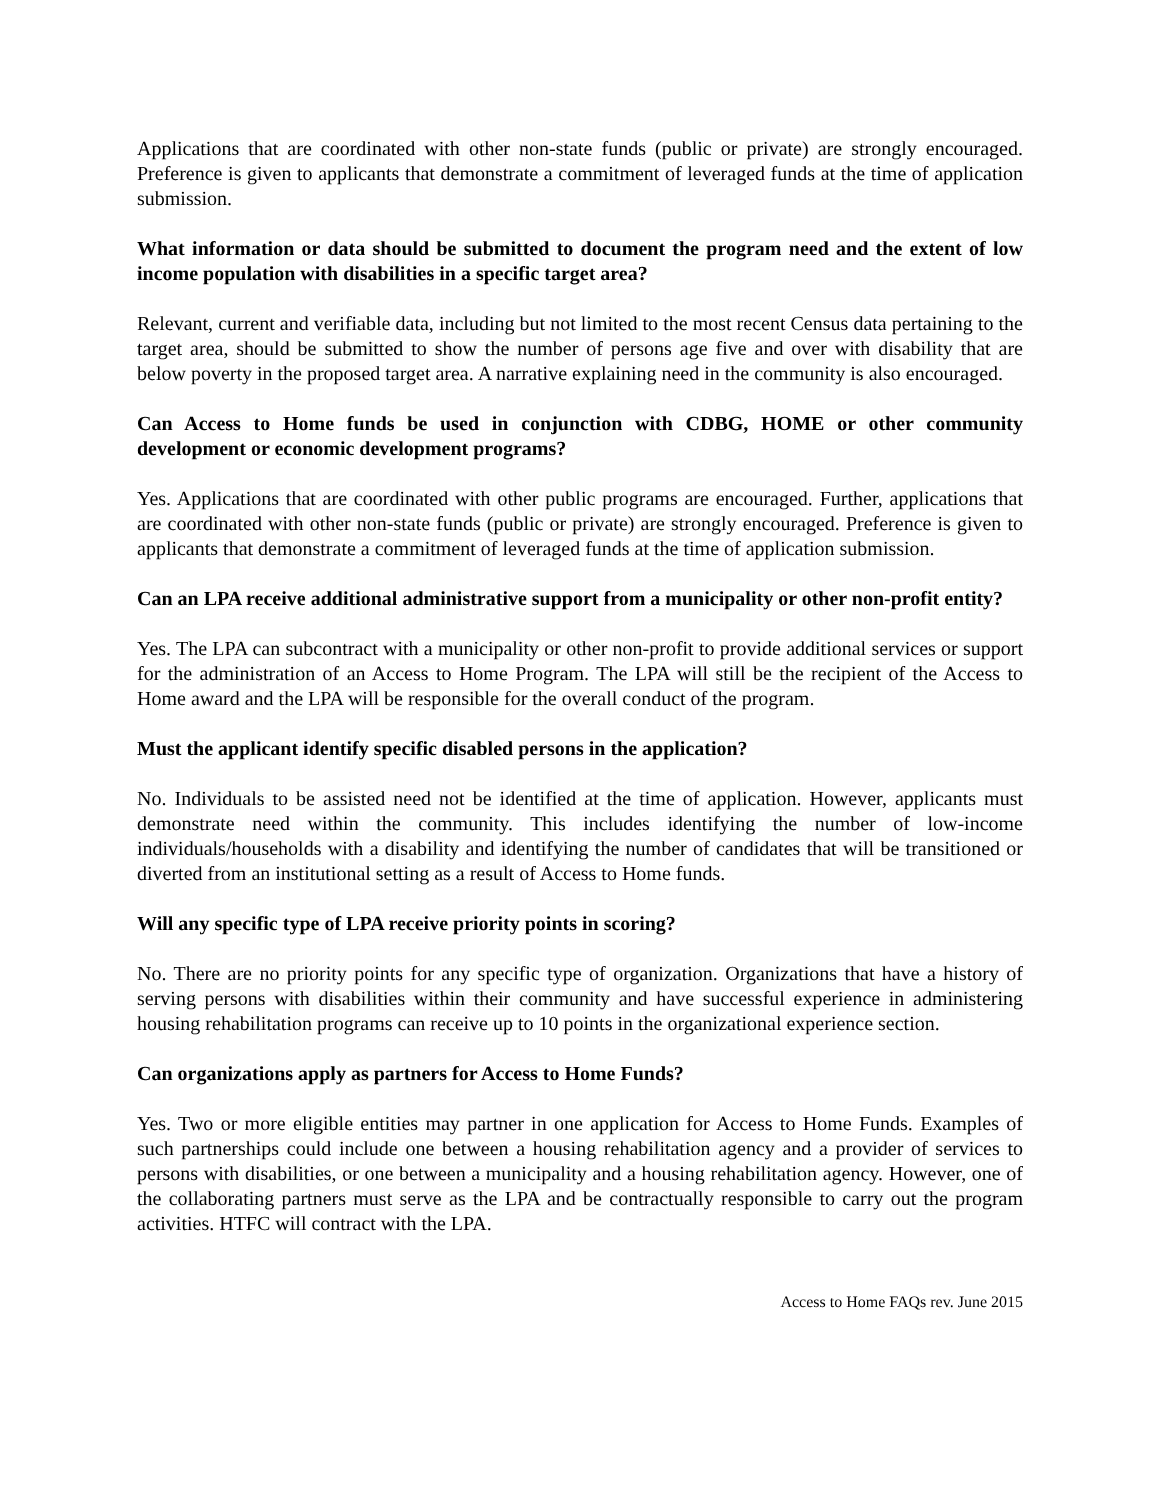Applications that are coordinated with other non-state funds (public or private) are strongly encouraged. Preference is given to applicants that demonstrate a commitment of leveraged funds at the time of application submission.
What information or data should be submitted to document the program need and the extent of low income population with disabilities in a specific target area?
Relevant, current and verifiable data, including but not limited to the most recent Census data pertaining to the target area, should be submitted to show the number of persons age five and over with disability that are below poverty in the proposed target area. A narrative explaining need in the community is also encouraged.
Can Access to Home funds be used in conjunction with CDBG, HOME or other community development or economic development programs?
Yes. Applications that are coordinated with other public programs are encouraged. Further, applications that are coordinated with other non-state funds (public or private) are strongly encouraged. Preference is given to applicants that demonstrate a commitment of leveraged funds at the time of application submission.
Can an LPA receive additional administrative support from a municipality or other non-profit entity?
Yes. The LPA can subcontract with a municipality or other non-profit to provide additional services or support for the administration of an Access to Home Program. The LPA will still be the recipient of the Access to Home award and the LPA will be responsible for the overall conduct of the program.
Must the applicant identify specific disabled persons in the application?
No. Individuals to be assisted need not be identified at the time of application. However, applicants must demonstrate need within the community. This includes identifying the number of low-income individuals/households with a disability and identifying the number of candidates that will be transitioned or diverted from an institutional setting as a result of Access to Home funds.
Will any specific type of LPA receive priority points in scoring?
No. There are no priority points for any specific type of organization. Organizations that have a history of serving persons with disabilities within their community and have successful experience in administering housing rehabilitation programs can receive up to 10 points in the organizational experience section.
Can organizations apply as partners for Access to Home Funds?
Yes. Two or more eligible entities may partner in one application for Access to Home Funds. Examples of such partnerships could include one between a housing rehabilitation agency and a provider of services to persons with disabilities, or one between a municipality and a housing rehabilitation agency. However, one of the collaborating partners must serve as the LPA and be contractually responsible to carry out the program activities. HTFC will contract with the LPA.
Access to Home FAQs rev. June 2015